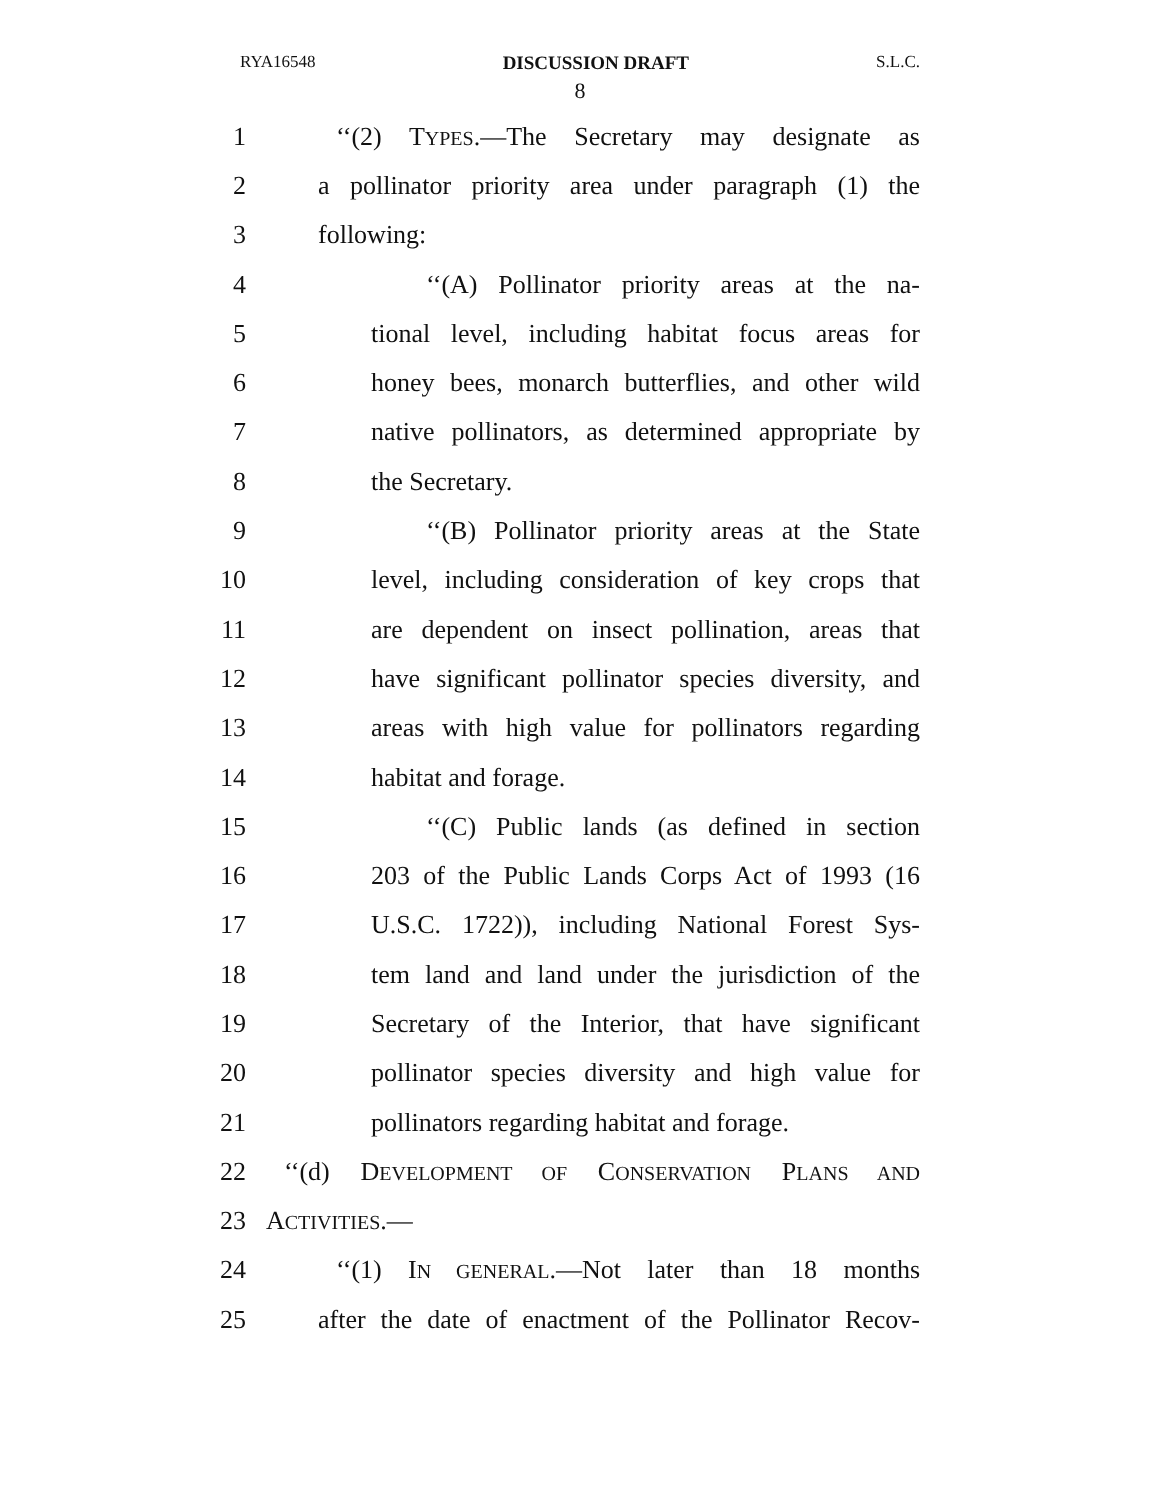RYA16548 DISCUSSION DRAFT S.L.C.
8
1 ‘‘(2) TYPES.—The Secretary may designate as
2 a pollinator priority area under paragraph (1) the
3 following:
4 ‘‘(A) Pollinator priority areas at the na-
5 tional level, including habitat focus areas for
6 honey bees, monarch butterflies, and other wild
7 native pollinators, as determined appropriate by
8 the Secretary.
9 ‘‘(B) Pollinator priority areas at the State
10 level, including consideration of key crops that
11 are dependent on insect pollination, areas that
12 have significant pollinator species diversity, and
13 areas with high value for pollinators regarding
14 habitat and forage.
15 ‘‘(C) Public lands (as defined in section
16 203 of the Public Lands Corps Act of 1993 (16
17 U.S.C. 1722)), including National Forest Sys-
18 tem land and land under the jurisdiction of the
19 Secretary of the Interior, that have significant
20 pollinator species diversity and high value for
21 pollinators regarding habitat and forage.
22 ‘‘(d) DEVELOPMENT OF CONSERVATION PLANS AND
23 ACTIVITIES.—
24 ‘‘(1) IN GENERAL.—Not later than 18 months
25 after the date of enactment of the Pollinator Recov-